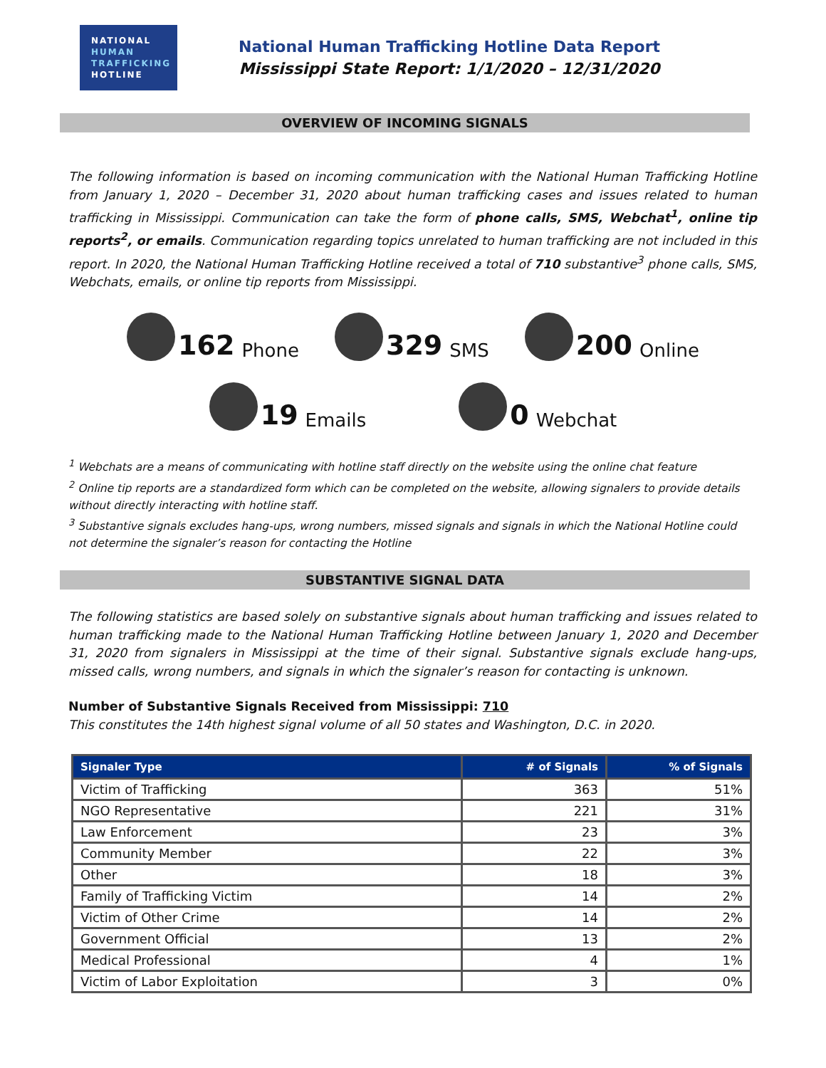NATIONAL
HUMAN
TRAFFICKING
HOTLINE
National Human Trafficking Hotline Data Report
Mississippi State Report: 1/1/2020 – 12/31/2020
OVERVIEW OF INCOMING SIGNALS
The following information is based on incoming communication with the National Human Trafficking Hotline from January 1, 2020 – December 31, 2020 about human trafficking cases and issues related to human trafficking in Mississippi. Communication can take the form of phone calls, SMS, Webchat<sup>1</sup>, online tip reports<sup>2</sup>, or emails. Communication regarding topics unrelated to human trafficking are not included in this report. In 2020, the National Human Trafficking Hotline received a total of 710 substantive<sup>3</sup> phone calls, SMS, Webchats, emails, or online tip reports from Mississippi.
162 Phone
329 SMS
200 Online
19 Emails
0 Webchat
<sup>1</sup> Webchats are a means of communicating with hotline staff directly on the website using the online chat feature
<sup>2</sup> Online tip reports are a standardized form which can be completed on the website, allowing signalers to provide details without directly interacting with hotline staff.
<sup>3</sup> Substantive signals excludes hang-ups, wrong numbers, missed signals and signals in which the National Hotline could not determine the signaler’s reason for contacting the Hotline
SUBSTANTIVE SIGNAL DATA
The following statistics are based solely on substantive signals about human trafficking and issues related to human trafficking made to the National Human Trafficking Hotline between January 1, 2020 and December 31, 2020 from signalers in Mississippi at the time of their signal. Substantive signals exclude hang-ups, missed calls, wrong numbers, and signals in which the signaler’s reason for contacting is unknown.
Number of Substantive Signals Received from Mississippi: 710
This constitutes the 14th highest signal volume of all 50 states and Washington, D.C. in 2020.
| Signaler Type | # of Signals | % of Signals |
| --- | --- | --- |
| Victim of Trafficking | 363 | 51% |
| NGO Representative | 221 | 31% |
| Law Enforcement | 23 | 3% |
| Community Member | 22 | 3% |
| Other | 18 | 3% |
| Family of Trafficking Victim | 14 | 2% |
| Victim of Other Crime | 14 | 2% |
| Government Official | 13 | 2% |
| Medical Professional | 4 | 1% |
| Victim of Labor Exploitation | 3 | 0% |